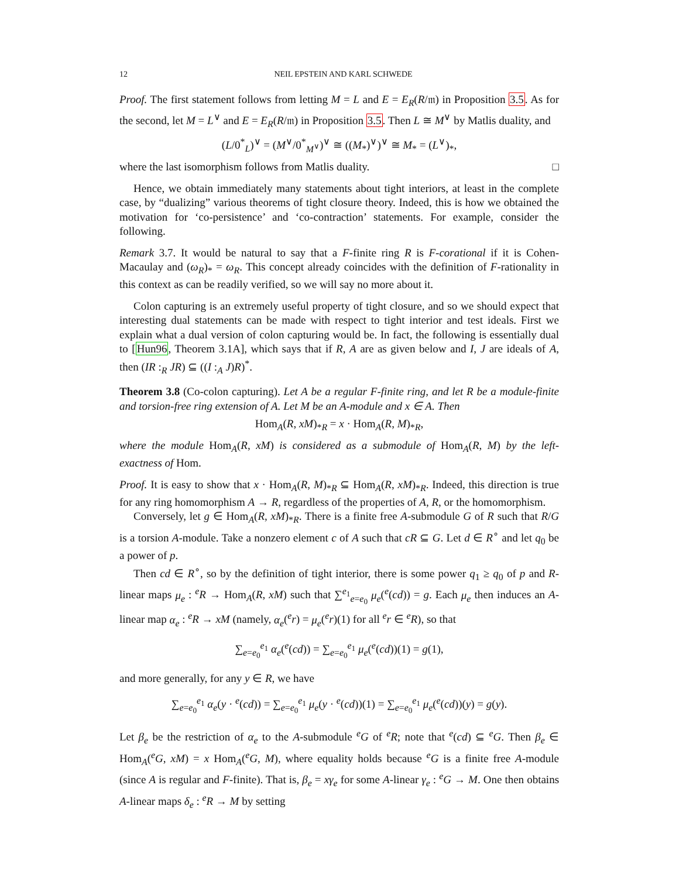12 NEIL EPSTEIN AND KARL SCHWEDE
Proof. The first statement follows from letting M = L and E = E<sub>R</sub>(R/𝔪) in Proposition 3.5. As for the second, let M = L<sup>∨</sup> and E = E<sub>R</sub>(R/𝔪) in Proposition 3.5. Then L ≅ M<sup>∨</sup> by Matlis duality, and
(L/0<sup>*</sup><sub>L</sub>)<sup>∨</sup> = (M<sup>∨</sup>/0<sup>*</sup><sub>M<sup>∨</sup></sub>)<sup>∨</sup> ≅ ((M<sub>*</sub>)<sup>∨</sup>)<sup>∨</sup> ≅ M<sub>*</sub> = (L<sup>∨</sup>)<sub>*</sub>,
where the last isomorphism follows from Matlis duality. □
Hence, we obtain immediately many statements about tight interiors, at least in the complete case, by “dualizing” various theorems of tight closure theory. Indeed, this is how we obtained the motivation for ‘co-persistence’ and ‘co-contraction’ statements. For example, consider the following.
Remark 3.7. It would be natural to say that a F-finite ring R is F-corational if it is Cohen-Macaulay and (ω<sub>R</sub>)<sub>*</sub> = ω<sub>R</sub>. This concept already coincides with the definition of F-rationality in this context as can be readily verified, so we will say no more about it.
Colon capturing is an extremely useful property of tight closure, and so we should expect that interesting dual statements can be made with respect to tight interior and test ideals. First we explain what a dual version of colon capturing would be. In fact, the following is essentially dual to [Hun96, Theorem 3.1A], which says that if R, A are as given below and I, J are ideals of A, then (IR :<sub>R</sub> JR) ⊆ ((I :<sub>A</sub> J)R)<sup>*</sup>.
Theorem 3.8 (Co-colon capturing). Let A be a regular F-finite ring, and let R be a module-finite and torsion-free ring extension of A. Let M be an A-module and x ∈ A. Then
Hom<sub>A</sub>(R, xM)<sub>*R</sub> = x · Hom<sub>A</sub>(R, M)<sub>*R</sub>,
where the module Hom<sub>A</sub>(R, xM) is considered as a submodule of Hom<sub>A</sub>(R, M) by the left-exactness of Hom.
Proof. It is easy to show that x · Hom<sub>A</sub>(R, M)<sub>*R</sub> ⊆ Hom<sub>A</sub>(R, xM)<sub>*R</sub>. Indeed, this direction is true for any ring homomorphism A → R, regardless of the properties of A, R, or the homomorphism.
Conversely, let g ∈ Hom<sub>A</sub>(R, xM)<sub>*R</sub>. There is a finite free A-submodule G of R such that R/G is a torsion A-module. Take a nonzero element c of A such that cR ⊆ G. Let d ∈ R<sup>∘</sup> and let q<sub>0</sub> be a power of p.
Then cd ∈ R<sup>∘</sup>, so by the definition of tight interior, there is some power q<sub>1</sub> ≥ q<sub>0</sub> of p and R-linear maps μ<sub>e</sub> : <sup>e</sup>R → Hom<sub>A</sub>(R, xM) such that ∑<sup>e<sub>1</sub></sup><sub>e=e<sub>0</sub></sub> μ<sub>e</sub>(<sup>e</sup>(cd)) = g. Each μ<sub>e</sub> then induces an A-linear map α<sub>e</sub> : <sup>e</sup>R → xM (namely, α<sub>e</sub>(<sup>e</sup>r) = μ<sub>e</sub>(<sup>e</sup>r)(1) for all <sup>e</sup>r ∈ <sup>e</sup>R), so that
∑<sub>e=e<sub>0</sub></sub><sup>e<sub>1</sub></sup> α<sub>e</sub>(<sup>e</sup>(cd)) = ∑<sub>e=e<sub>0</sub></sub><sup>e<sub>1</sub></sup> μ<sub>e</sub>(<sup>e</sup>(cd))(1) = g(1),
and more generally, for any y ∈ R, we have
∑<sub>e=e<sub>0</sub></sub><sup>e<sub>1</sub></sup> α<sub>e</sub>(y · <sup>e</sup>(cd)) = ∑<sub>e=e<sub>0</sub></sub><sup>e<sub>1</sub></sup> μ<sub>e</sub>(y · <sup>e</sup>(cd))(1) = ∑<sub>e=e<sub>0</sub></sub><sup>e<sub>1</sub></sup> μ<sub>e</sub>(<sup>e</sup>(cd))(y) = g(y).
Let β<sub>e</sub> be the restriction of α<sub>e</sub> to the A-submodule <sup>e</sup>G of <sup>e</sup>R; note that <sup>e</sup>(cd) ⊆ <sup>e</sup>G. Then β<sub>e</sub> ∈ Hom<sub>A</sub>(<sup>e</sup>G, xM) = x Hom<sub>A</sub>(<sup>e</sup>G, M), where equality holds because <sup>e</sup>G is a finite free A-module (since A is regular and F-finite). That is, β<sub>e</sub> = xγ<sub>e</sub> for some A-linear γ<sub>e</sub> : <sup>e</sup>G → M. One then obtains A-linear maps δ<sub>e</sub> : <sup>e</sup>R → M by setting